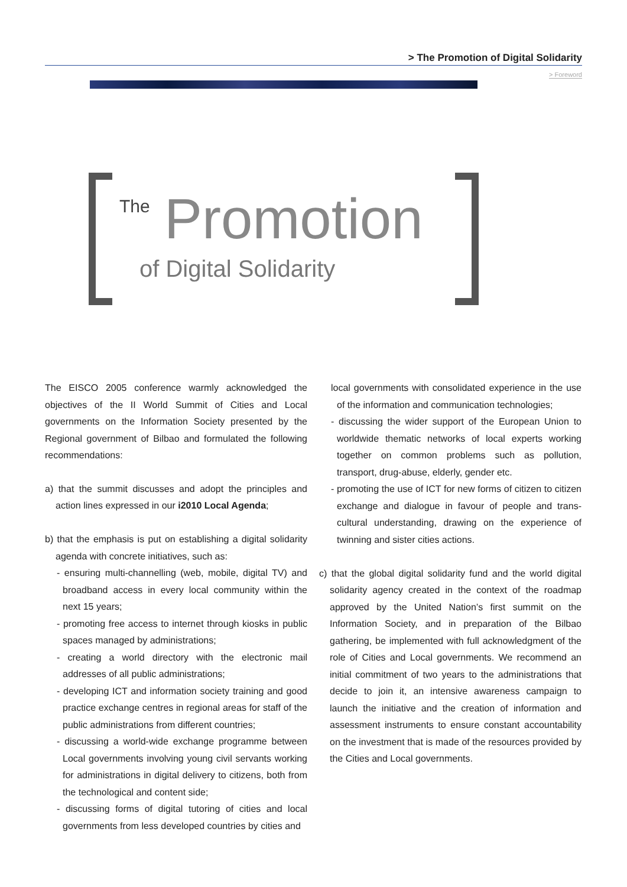> The Promotion of Digital Solidarity
> Foreword
The Promotion
of Digital Solidarity
The EISCO 2005 conference warmly acknowledged the objectives of the II World Summit of Cities and Local governments on the Information Society presented by the Regional government of Bilbao and formulated the following recommendations:
a) that the summit discusses and adopt the principles and action lines expressed in our i2010 Local Agenda;
b) that the emphasis is put on establishing a digital solidarity agenda with concrete initiatives, such as:
- ensuring multi-channelling (web, mobile, digital TV) and broadband access in every local community within the next 15 years;
- promoting free access to internet through kiosks in public spaces managed by administrations;
- creating a world directory with the electronic mail addresses of all public administrations;
- developing ICT and information society training and good practice exchange centres in regional areas for staff of the public administrations from different countries;
- discussing a world-wide exchange programme between Local governments involving young civil servants working for administrations in digital delivery to citizens, both from the technological and content side;
- discussing forms of digital tutoring of cities and local governments from less developed countries by cities and
local governments with consolidated experience in the use of the information and communication technologies;
- discussing the wider support of the European Union to worldwide thematic networks of local experts working together on common problems such as pollution, transport, drug-abuse, elderly, gender etc.
- promoting the use of ICT for new forms of citizen to citizen exchange and dialogue in favour of people and trans-cultural understanding, drawing on the experience of twinning and sister cities actions.
c) that the global digital solidarity fund and the world digital solidarity agency created in the context of the roadmap approved by the United Nation’s first summit on the Information Society, and in preparation of the Bilbao gathering, be implemented with full acknowledgment of the role of Cities and Local governments. We recommend an initial commitment of two years to the administrations that decide to join it, an intensive awareness campaign to launch the initiative and the creation of information and assessment instruments to ensure constant accountability on the investment that is made of the resources provided by the Cities and Local governments.